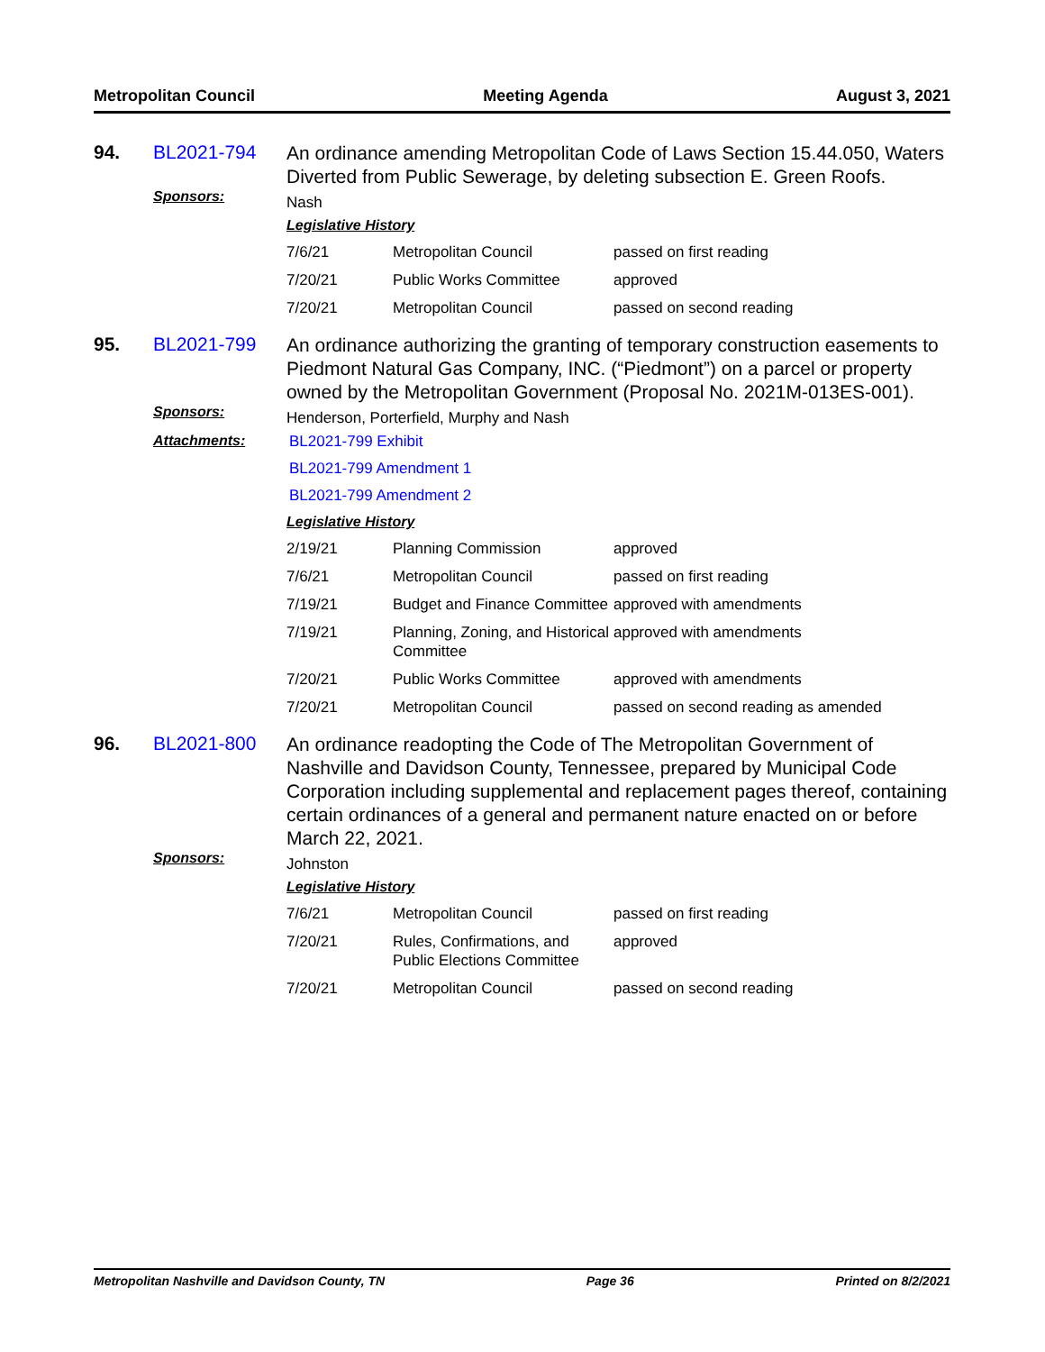Metropolitan Council Meeting Agenda August 3, 2021
94.
BL2021-794
An ordinance amending Metropolitan Code of Laws Section 15.44.050, Waters Diverted from Public Sewerage, by deleting subsection E. Green Roofs.
Sponsors:
Nash
Legislative History
| 7/6/21 | Metropolitan Council | passed on first reading |
| 7/20/21 | Public Works Committee | approved |
| 7/20/21 | Metropolitan Council | passed on second reading |
95.
BL2021-799
An ordinance authorizing the granting of temporary construction easements to Piedmont Natural Gas Company, INC. (“Piedmont”) on a parcel or property owned by the Metropolitan Government (Proposal No. 2021M-013ES-001).
Sponsors:
Henderson, Porterfield, Murphy and Nash
Attachments:
BL2021-799 Exhibit
BL2021-799 Amendment 1
BL2021-799 Amendment 2
Legislative History
| 2/19/21 | Planning Commission | approved |
| 7/6/21 | Metropolitan Council | passed on first reading |
| 7/19/21 | Budget and Finance Committee | approved with amendments |
| 7/19/21 | Planning, Zoning, and Historical Committee | approved with amendments |
| 7/20/21 | Public Works Committee | approved with amendments |
| 7/20/21 | Metropolitan Council | passed on second reading as amended |
96.
BL2021-800
An ordinance readopting the Code of The Metropolitan Government of Nashville and Davidson County, Tennessee, prepared by Municipal Code Corporation including supplemental and replacement pages thereof, containing certain ordinances of a general and permanent nature enacted on or before March 22, 2021.
Sponsors:
Johnston
Legislative History
| 7/6/21 | Metropolitan Council | passed on first reading |
| 7/20/21 | Rules, Confirmations, and Public Elections Committee | approved |
| 7/20/21 | Metropolitan Council | passed on second reading |
Metropolitan Nashville and Davidson County, TN Page 36 Printed on 8/2/2021